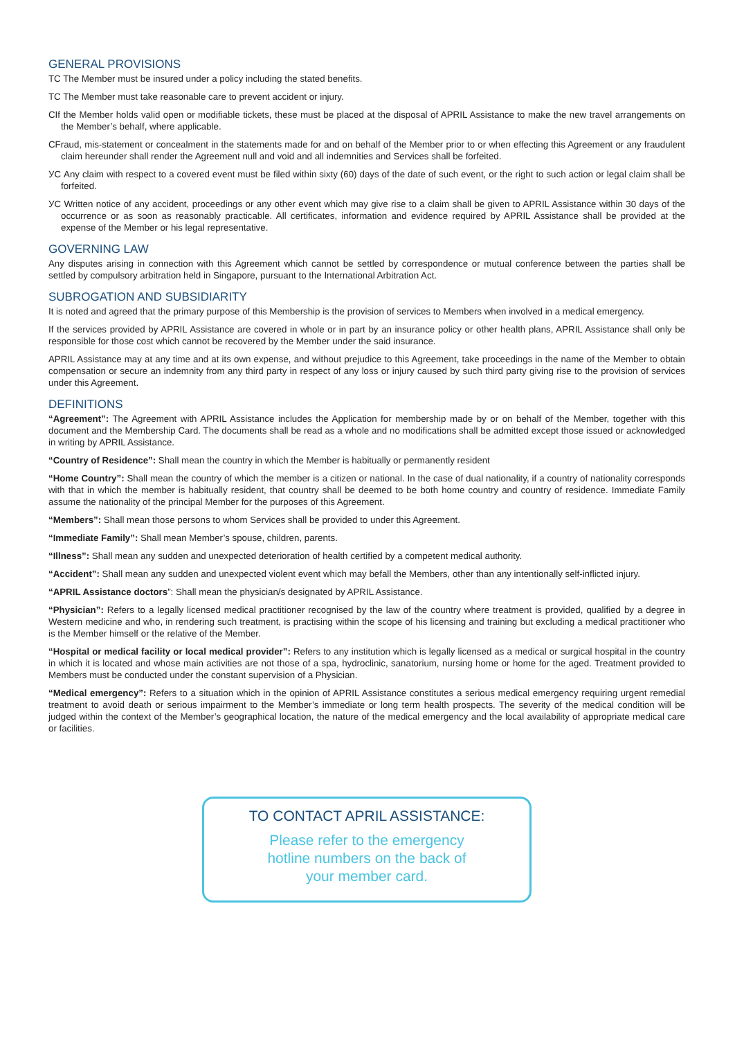GENERAL PROVISIONS
TC The Member must be insured under a policy including the stated benefits.
TC The Member must take reasonable care to prevent accident or injury.
CIf the Member holds valid open or modifiable tickets, these must be placed at the disposal of APRIL Assistance to make the new travel arrangements on the Member’s behalf, where applicable.
CFraud, mis-statement or concealment in the statements made for and on behalf of the Member prior to or when effecting this Agreement or any fraudulent claim hereunder shall render the Agreement null and void and all indemnities and Services shall be forfeited.
УС Any claim with respect to a covered event must be filed within sixty (60) days of the date of such event, or the right to such action or legal claim shall be forfeited.
УС Written notice of any accident, proceedings or any other event which may give rise to a claim shall be given to APRIL Assistance within 30 days of the occurrence or as soon as reasonably practicable. All certificates, information and evidence required by APRIL Assistance shall be provided at the expense of the Member or his legal representative.
GOVERNING LAW
Any disputes arising in connection with this Agreement which cannot be settled by correspondence or mutual conference between the parties shall be settled by compulsory arbitration held in Singapore, pursuant to the International Arbitration Act.
SUBROGATION AND SUBSIDIARITY
It is noted and agreed that the primary purpose of this Membership is the provision of services to Members when involved in a medical emergency.
If the services provided by APRIL Assistance are covered in whole or in part by an insurance policy or other health plans, APRIL Assistance shall only be responsible for those cost which cannot be recovered by the Member under the said insurance.
APRIL Assistance may at any time and at its own expense, and without prejudice to this Agreement, take proceedings in the name of the Member to obtain compensation or secure an indemnity from any third party in respect of any loss or injury caused by such third party giving rise to the provision of services under this Agreement.
DEFINITIONS
“Agreement”: The Agreement with APRIL Assistance includes the Application for membership made by or on behalf of the Member, together with this document and the Membership Card. The documents shall be read as a whole and no modifications shall be admitted except those issued or acknowledged in writing by APRIL Assistance.
“Country of Residence”: Shall mean the country in which the Member is habitually or permanently resident
“Home Country”: Shall mean the country of which the member is a citizen or national. In the case of dual nationality, if a country of nationality corresponds with that in which the member is habitually resident, that country shall be deemed to be both home country and country of residence. Immediate Family assume the nationality of the principal Member for the purposes of this Agreement.
“Members”: Shall mean those persons to whom Services shall be provided to under this Agreement.
“Immediate Family”: Shall mean Member’s spouse, children, parents.
“Illness”: Shall mean any sudden and unexpected deterioration of health certified by a competent medical authority.
“Accident”: Shall mean any sudden and unexpected violent event which may befall the Members, other than any intentionally self-inflicted injury.
“APRIL Assistance doctors”: Shall mean the physician/s designated by APRIL Assistance.
“Physician”: Refers to a legally licensed medical practitioner recognised by the law of the country where treatment is provided, qualified by a degree in Western medicine and who, in rendering such treatment, is practising within the scope of his licensing and training but excluding a medical practitioner who is the Member himself or the relative of the Member.
“Hospital or medical facility or local medical provider”: Refers to any institution which is legally licensed as a medical or surgical hospital in the country in which it is located and whose main activities are not those of a spa, hydroclinic, sanatorium, nursing home or home for the aged. Treatment provided to Members must be conducted under the constant supervision of a Physician.
“Medical emergency”: Refers to a situation which in the opinion of APRIL Assistance constitutes a serious medical emergency requiring urgent remedial treatment to avoid death or serious impairment to the Member’s immediate or long term health prospects. The severity of the medical condition will be judged within the context of the Member’s geographical location, the nature of the medical emergency and the local availability of appropriate medical care or facilities.
TO CONTACT APRIL ASSISTANCE:
Please refer to the emergency
hotline numbers on the back of
your member card.